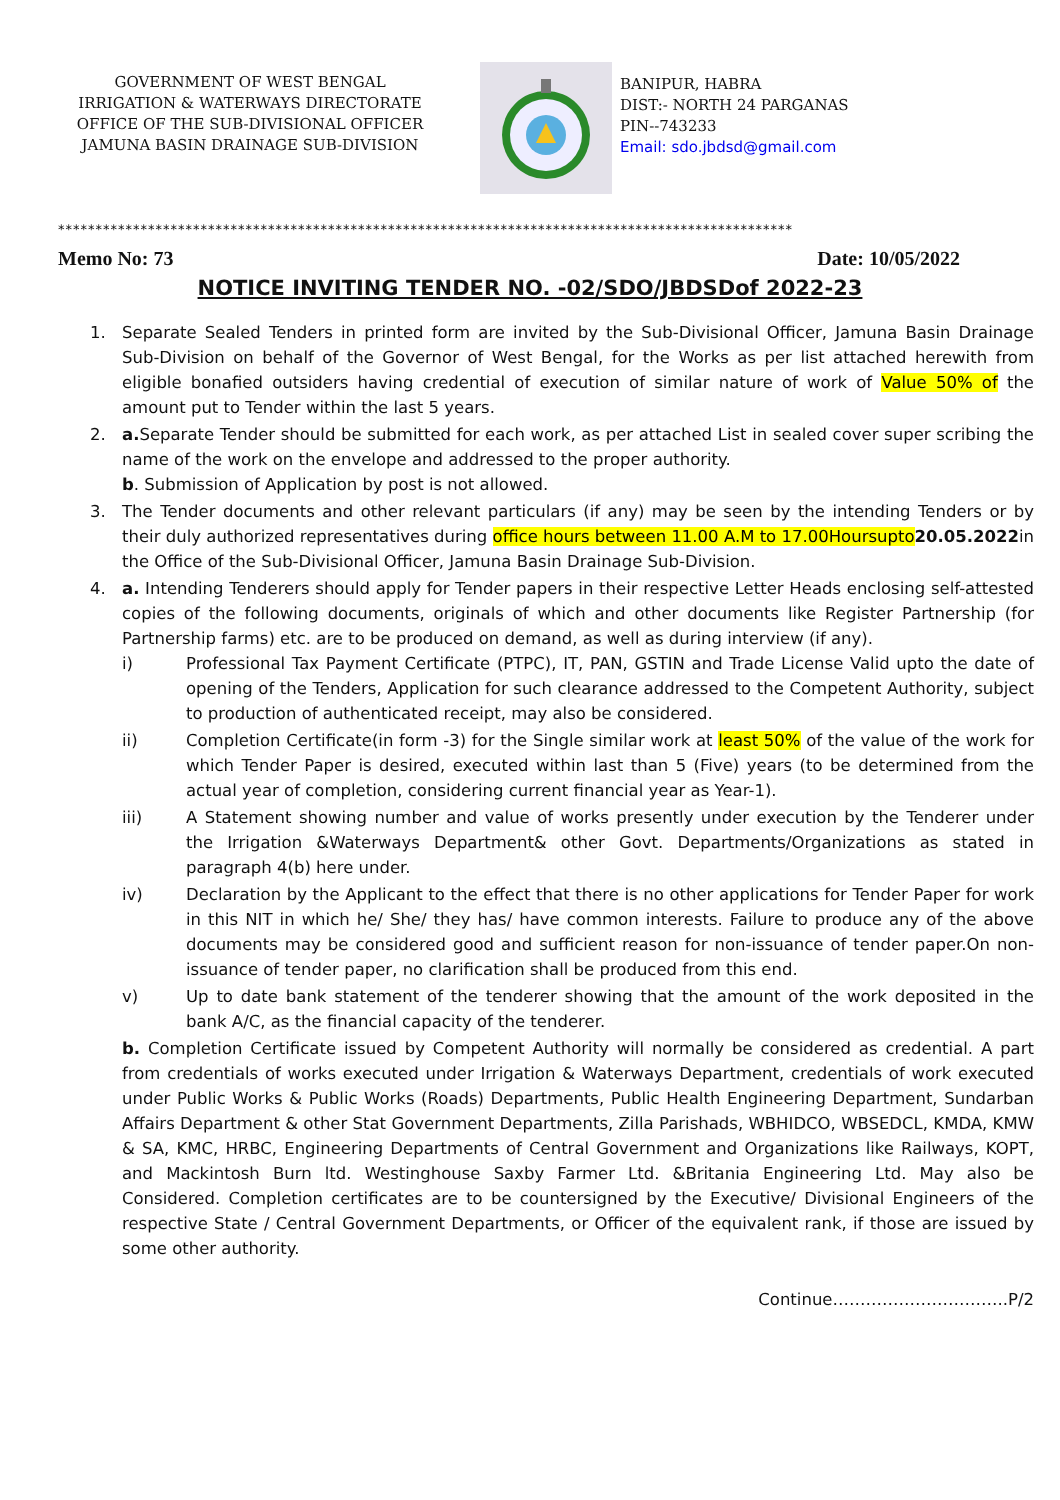GOVERNMENT OF WEST BENGAL
IRRIGATION & WATERWAYS DIRECTORATE
OFFICE OF THE SUB-DIVISIONAL OFFICER
JAMUNA BASIN DRAINAGE SUB-DIVISION
BANIPUR, HABRA
DIST:- NORTH 24 PARGANAS
PIN--743233
Email: sdo.jbdsd@gmail.com
**************************************************************************************************
Memo No: 73 Date: 10/05/2022
NOTICE INVITING TENDER NO. -02/SDO/JBDSDof 2022-23
1. Separate Sealed Tenders in printed form are invited by the Sub-Divisional Officer, Jamuna Basin Drainage Sub-Division on behalf of the Governor of West Bengal, for the Works as per list attached herewith from eligible bonafied outsiders having credential of execution of similar nature of work of Value 50% of the amount put to Tender within the last 5 years.
2. a. Separate Tender should be submitted for each work, as per attached List in sealed cover super scribing the name of the work on the envelope and addressed to the proper authority.
b. Submission of Application by post is not allowed.
3. The Tender documents and other relevant particulars (if any) may be seen by the intending Tenders or by their duly authorized representatives during office hours between 11.00 A.M to 17.00Hoursupto20.05.2022in the Office of the Sub-Divisional Officer, Jamuna Basin Drainage Sub-Division.
4. a. Intending Tenderers should apply for Tender papers in their respective Letter Heads enclosing self-attested copies of the following documents, originals of which and other documents like Register Partnership (for Partnership farms) etc. are to be produced on demand, as well as during interview (if any).
i) Professional Tax Payment Certificate (PTPC), IT, PAN, GSTIN and Trade License Valid upto the date of opening of the Tenders, Application for such clearance addressed to the Competent Authority, subject to production of authenticated receipt, may also be considered.
ii) Completion Certificate(in form -3) for the Single similar work at least 50% of the value of the work for which Tender Paper is desired, executed within last than 5 (Five) years (to be determined from the actual year of completion, considering current financial year as Year-1).
iii) A Statement showing number and value of works presently under execution by the Tenderer under the Irrigation &Waterways Department& other Govt. Departments/Organizations as stated in paragraph 4(b) here under.
iv) Declaration by the Applicant to the effect that there is no other applications for Tender Paper for work in this NIT in which he/ She/ they has/ have common interests. Failure to produce any of the above documents may be considered good and sufficient reason for non-issuance of tender paper.On non-issuance of tender paper, no clarification shall be produced from this end.
v) Up to date bank statement of the tenderer showing that the amount of the work deposited in the bank A/C, as the financial capacity of the tenderer.
b. Completion Certificate issued by Competent Authority will normally be considered as credential. A part from credentials of works executed under Irrigation & Waterways Department, credentials of work executed under Public Works & Public Works (Roads) Departments, Public Health Engineering Department, Sundarban Affairs Department & other Stat Government Departments, Zilla Parishads, WBHIDCO, WBSEDCL, KMDA, KMW & SA, KMC, HRBC, Engineering Departments of Central Government and Organizations like Railways, KOPT, and Mackintosh Burn ltd. Westinghouse Saxby Farmer Ltd. &Britania Engineering Ltd. May also be Considered. Completion certificates are to be countersigned by the Executive/ Divisional Engineers of the respective State / Central Government Departments, or Officer of the equivalent rank, if those are issued by some other authority.
Continue…………………………..P/2